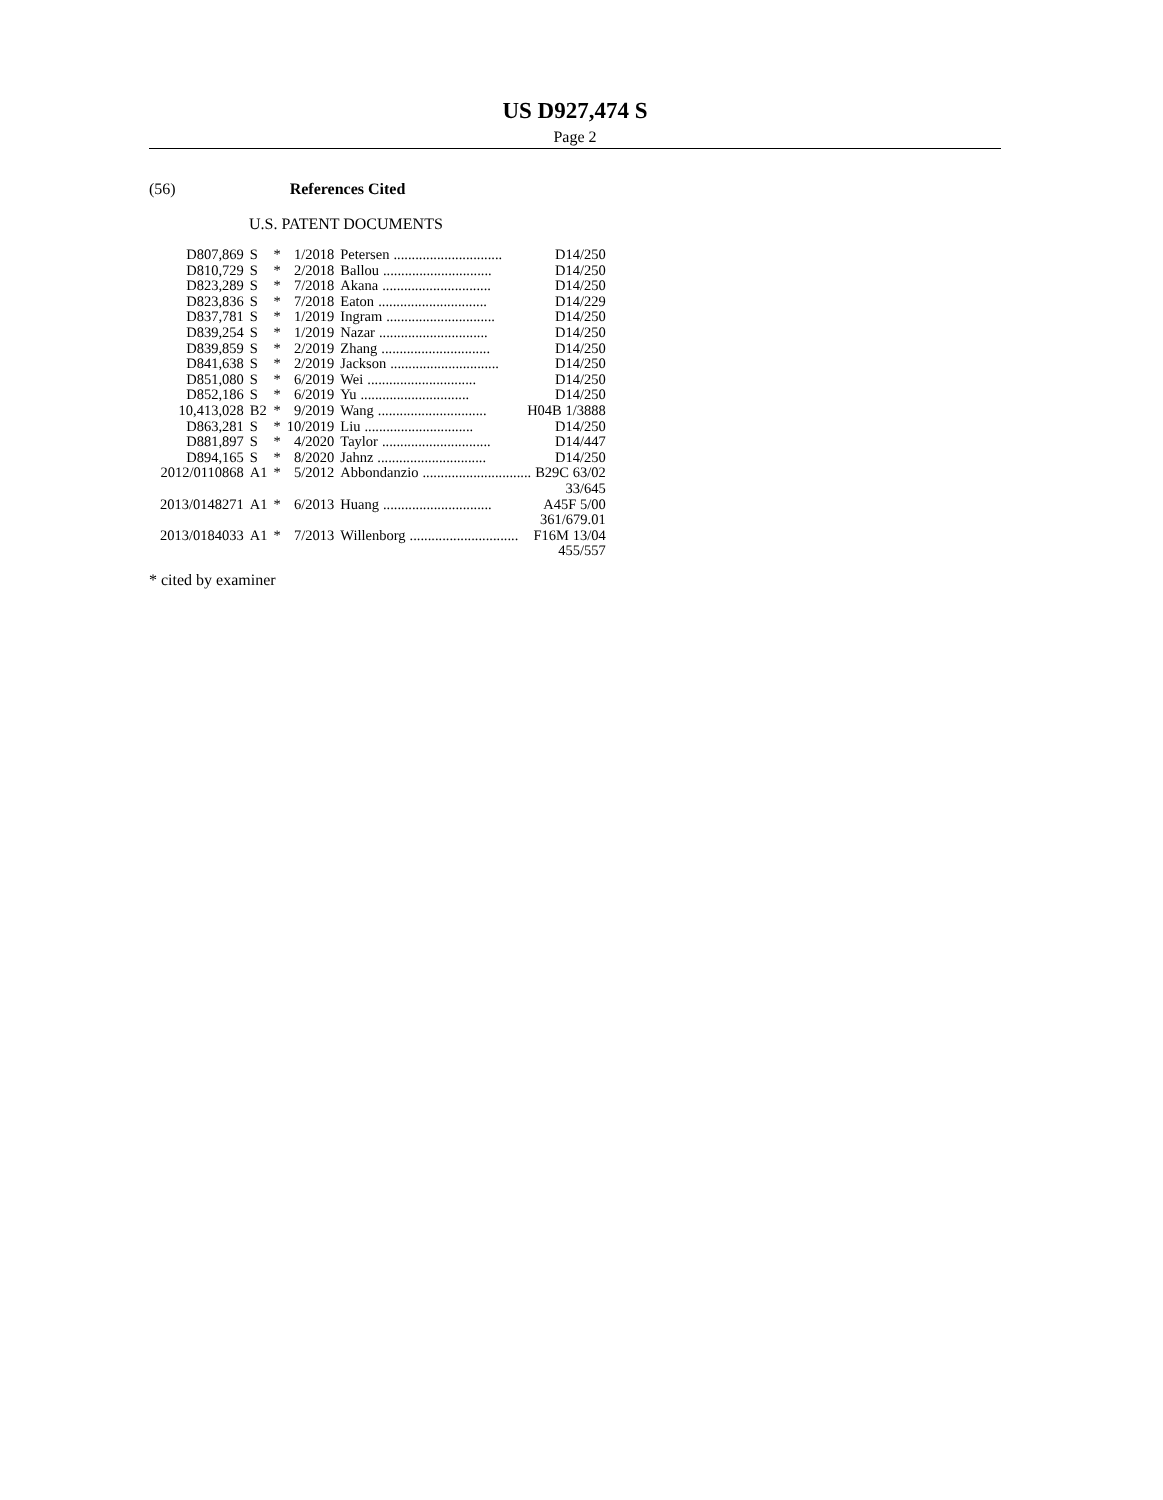US D927,474 S
Page 2
(56) References Cited
U.S. PATENT DOCUMENTS
| D807,869 | S | * | 1/2018 | Petersen .............................. D14/250 |
| D810,729 | S | * | 2/2018 | Ballou .............................. D14/250 |
| D823,289 | S | * | 7/2018 | Akana .............................. D14/250 |
| D823,836 | S | * | 7/2018 | Eaton .............................. D14/229 |
| D837,781 | S | * | 1/2019 | Ingram .............................. D14/250 |
| D839,254 | S | * | 1/2019 | Nazar .............................. D14/250 |
| D839,859 | S | * | 2/2019 | Zhang .............................. D14/250 |
| D841,638 | S | * | 2/2019 | Jackson .............................. D14/250 |
| D851,080 | S | * | 6/2019 | Wei .............................. D14/250 |
| D852,186 | S | * | 6/2019 | Yu .............................. D14/250 |
| 10,413,028 | B2 | * | 9/2019 | Wang .............................. H04B 1/3888 |
| D863,281 | S | * | 10/2019 | Liu .............................. D14/250 |
| D881,897 | S | * | 4/2020 | Taylor .............................. D14/447 |
| D894,165 | S | * | 8/2020 | Jahnz .............................. D14/250 |
| 2012/0110868 | A1 | * | 5/2012 | Abbondanzio .............................. B29C 63/02 33/645 |
| 2013/0148271 | A1 | * | 6/2013 | Huang .............................. A45F 5/00 361/679.01 |
| 2013/0184033 | A1 | * | 7/2013 | Willenborg .............................. F16M 13/04 455/557 |
* cited by examiner